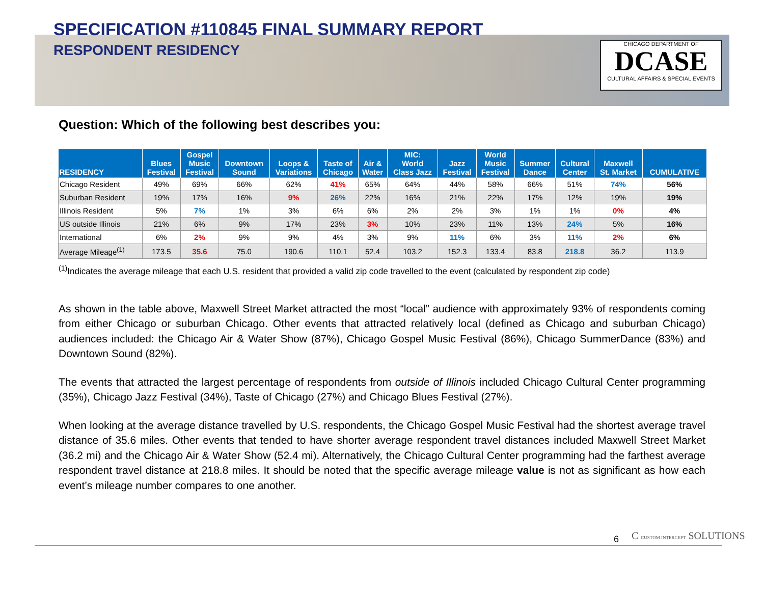SPECIFICATION #110845 FINAL SUMMARY REPORT
RESPONDENT RESIDENCY
CHICAGO DEPARTMENT OF
DCASE
CULTURAL AFFAIRS & SPECIAL EVENTS
Question: Which of the following best describes you:
| RESIDENCY | Blues Festival | Gospel Music Festival | Downtown Sound | Loops & Variations | Taste of Chicago | Air & Water | MIC: World Class Jazz | Jazz Festival | World Music Festival | Summer Dance | Cultural Center | Maxwell St. Market | CUMULATIVE |
| --- | --- | --- | --- | --- | --- | --- | --- | --- | --- | --- | --- | --- | --- |
| Chicago Resident | 49% | 69% | 66% | 62% | 41% | 65% | 64% | 44% | 58% | 66% | 51% | 74% | 56% |
| Suburban Resident | 19% | 17% | 16% | 9% | 26% | 22% | 16% | 21% | 22% | 17% | 12% | 19% | 19% |
| Illinois Resident | 5% | 7% | 1% | 3% | 6% | 6% | 2% | 2% | 3% | 1% | 1% | 0% | 4% |
| US outside Illinois | 21% | 6% | 9% | 17% | 23% | 3% | 10% | 23% | 11% | 13% | 24% | 5% | 16% |
| International | 6% | 2% | 9% | 9% | 4% | 3% | 9% | 11% | 6% | 3% | 11% | 2% | 6% |
| Average Mileage<sup>(1)</sup> | 173.5 | 35.6 | 75.0 | 190.6 | 110.1 | 52.4 | 103.2 | 152.3 | 133.4 | 83.8 | 218.8 | 36.2 | 113.9 |
<sup>(1)</sup> Indicates the average mileage that each U.S. resident that provided a valid zip code travelled to the event (calculated by respondent zip code)
As shown in the table above, Maxwell Street Market attracted the most “local” audience with approximately 93% of respondents coming from either Chicago or suburban Chicago. Other events that attracted relatively local (defined as Chicago and suburban Chicago) audiences included: the Chicago Air & Water Show (87%), Chicago Gospel Music Festival (86%), Chicago SummerDance (83%) and Downtown Sound (82%).
The events that attracted the largest percentage of respondents from outside of Illinois included Chicago Cultural Center programming (35%), Chicago Jazz Festival (34%), Taste of Chicago (27%) and Chicago Blues Festival (27%).
When looking at the average distance travelled by U.S. respondents, the Chicago Gospel Music Festival had the shortest average travel distance of 35.6 miles. Other events that tended to have shorter average respondent travel distances included Maxwell Street Market (36.2 mi) and the Chicago Air & Water Show (52.4 mi). Alternatively, the Chicago Cultural Center programming had the farthest average respondent travel distance at 218.8 miles. It should be noted that the specific average mileage value is not as significant as how each event’s mileage number compares to one another.
6 C CUSTOM INTERCEPT SOLUTIONS